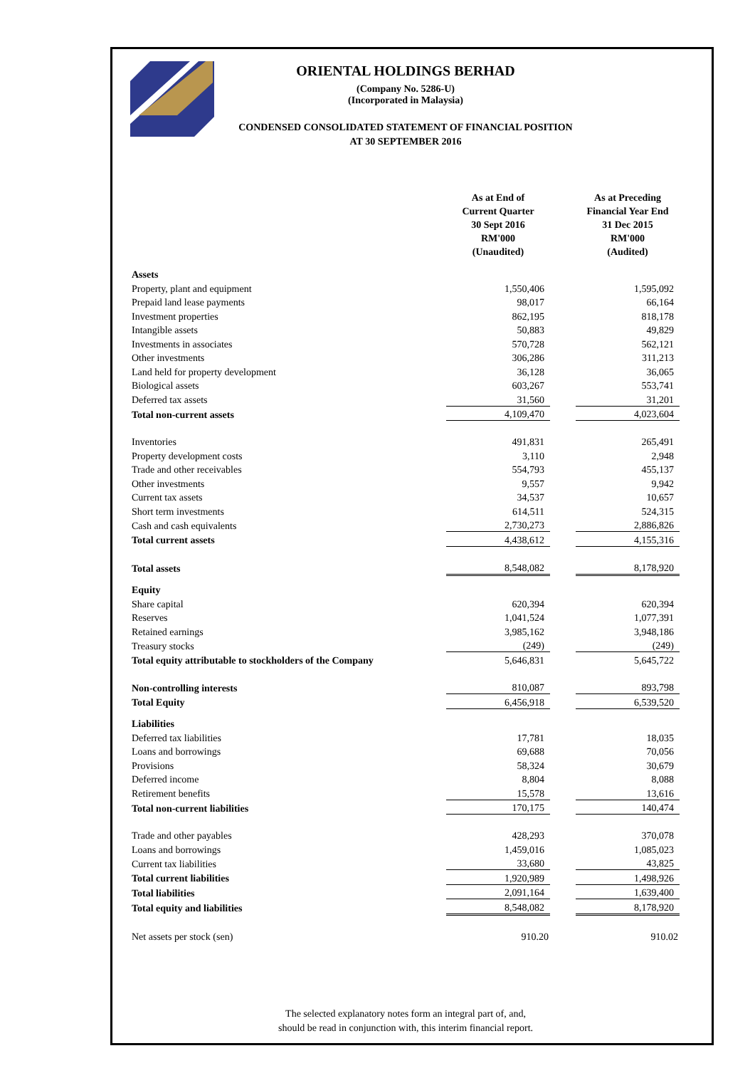ORIENTAL HOLDINGS BERHAD
(Company No. 5286-U)
(Incorporated in Malaysia)
CONDENSED CONSOLIDATED STATEMENT OF FINANCIAL POSITION
AT 30 SEPTEMBER 2016
| | As at End of Current Quarter 30 Sept 2016 RM'000 (Unaudited) | | As at Preceding Financial Year End 31 Dec 2015 RM'000 (Audited) |
| --- | --- | --- | --- |
| Assets | | | |
| Property, plant and equipment | 1,550,406 | | 1,595,092 |
| Prepaid land lease payments | 98,017 | | 66,164 |
| Investment properties | 862,195 | | 818,178 |
| Intangible assets | 50,883 | | 49,829 |
| Investments in associates | 570,728 | | 562,121 |
| Other investments | 306,286 | | 311,213 |
| Land held for property development | 36,128 | | 36,065 |
| Biological assets | 603,267 | | 553,741 |
| Deferred tax assets | 31,560 | | 31,201 |
| Total non-current assets | 4,109,470 | | 4,023,604 |
| Inventories | 491,831 | | 265,491 |
| Property development costs | 3,110 | | 2,948 |
| Trade and other receivables | 554,793 | | 455,137 |
| Other investments | 9,557 | | 9,942 |
| Current tax assets | 34,537 | | 10,657 |
| Short term investments | 614,511 | | 524,315 |
| Cash and cash equivalents | 2,730,273 | | 2,886,826 |
| Total current assets | 4,438,612 | | 4,155,316 |
| Total assets | 8,548,082 | | 8,178,920 |
| Equity | | | |
| Share capital | 620,394 | | 620,394 |
| Reserves | 1,041,524 | | 1,077,391 |
| Retained earnings | 3,985,162 | | 3,948,186 |
| Treasury stocks | (249) | | (249) |
| Total equity attributable to stockholders of the Company | 5,646,831 | | 5,645,722 |
| Non-controlling interests | 810,087 | | 893,798 |
| Total Equity | 6,456,918 | | 6,539,520 |
| Liabilities | | | |
| Deferred tax liabilities | 17,781 | | 18,035 |
| Loans and borrowings | 69,688 | | 70,056 |
| Provisions | 58,324 | | 30,679 |
| Deferred income | 8,804 | | 8,088 |
| Retirement benefits | 15,578 | | 13,616 |
| Total non-current liabilities | 170,175 | | 140,474 |
| Trade and other payables | 428,293 | | 370,078 |
| Loans and borrowings | 1,459,016 | | 1,085,023 |
| Current tax liabilities | 33,680 | | 43,825 |
| Total current liabilities | 1,920,989 | | 1,498,926 |
| Total liabilities | 2,091,164 | | 1,639,400 |
| Total equity and liabilities | 8,548,082 | | 8,178,920 |
| Net assets per stock (sen) | 910.20 | | 910.02 |
The selected explanatory notes form an integral part of, and,
should be read in conjunction with, this interim financial report.